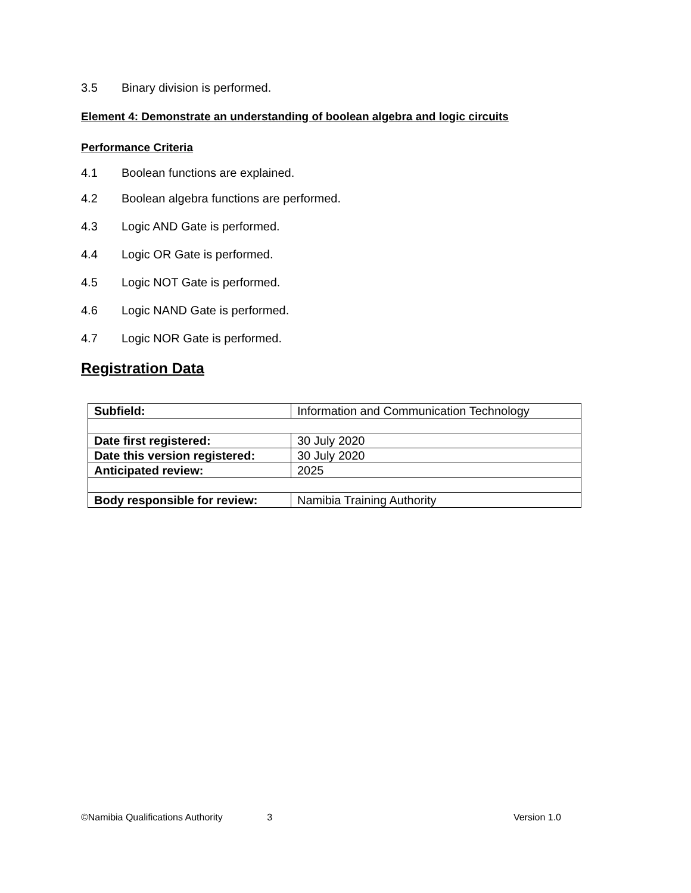3.5 Binary division is performed.
Element 4: Demonstrate an understanding of boolean algebra and logic circuits
Performance Criteria
4.1 Boolean functions are explained.
4.2 Boolean algebra functions are performed.
4.3 Logic AND Gate is performed.
4.4 Logic OR Gate is performed.
4.5 Logic NOT Gate is performed.
4.6 Logic NAND Gate is performed.
4.7 Logic NOR Gate is performed.
Registration Data
| Subfield: | Information and Communication Technology |
| Date first registered: | 30 July 2020 |
| Date this version registered: | 30 July 2020 |
| Anticipated review: | 2025 |
| Body responsible for review: | Namibia Training Authority |
©Namibia Qualifications Authority 3 Version 1.0